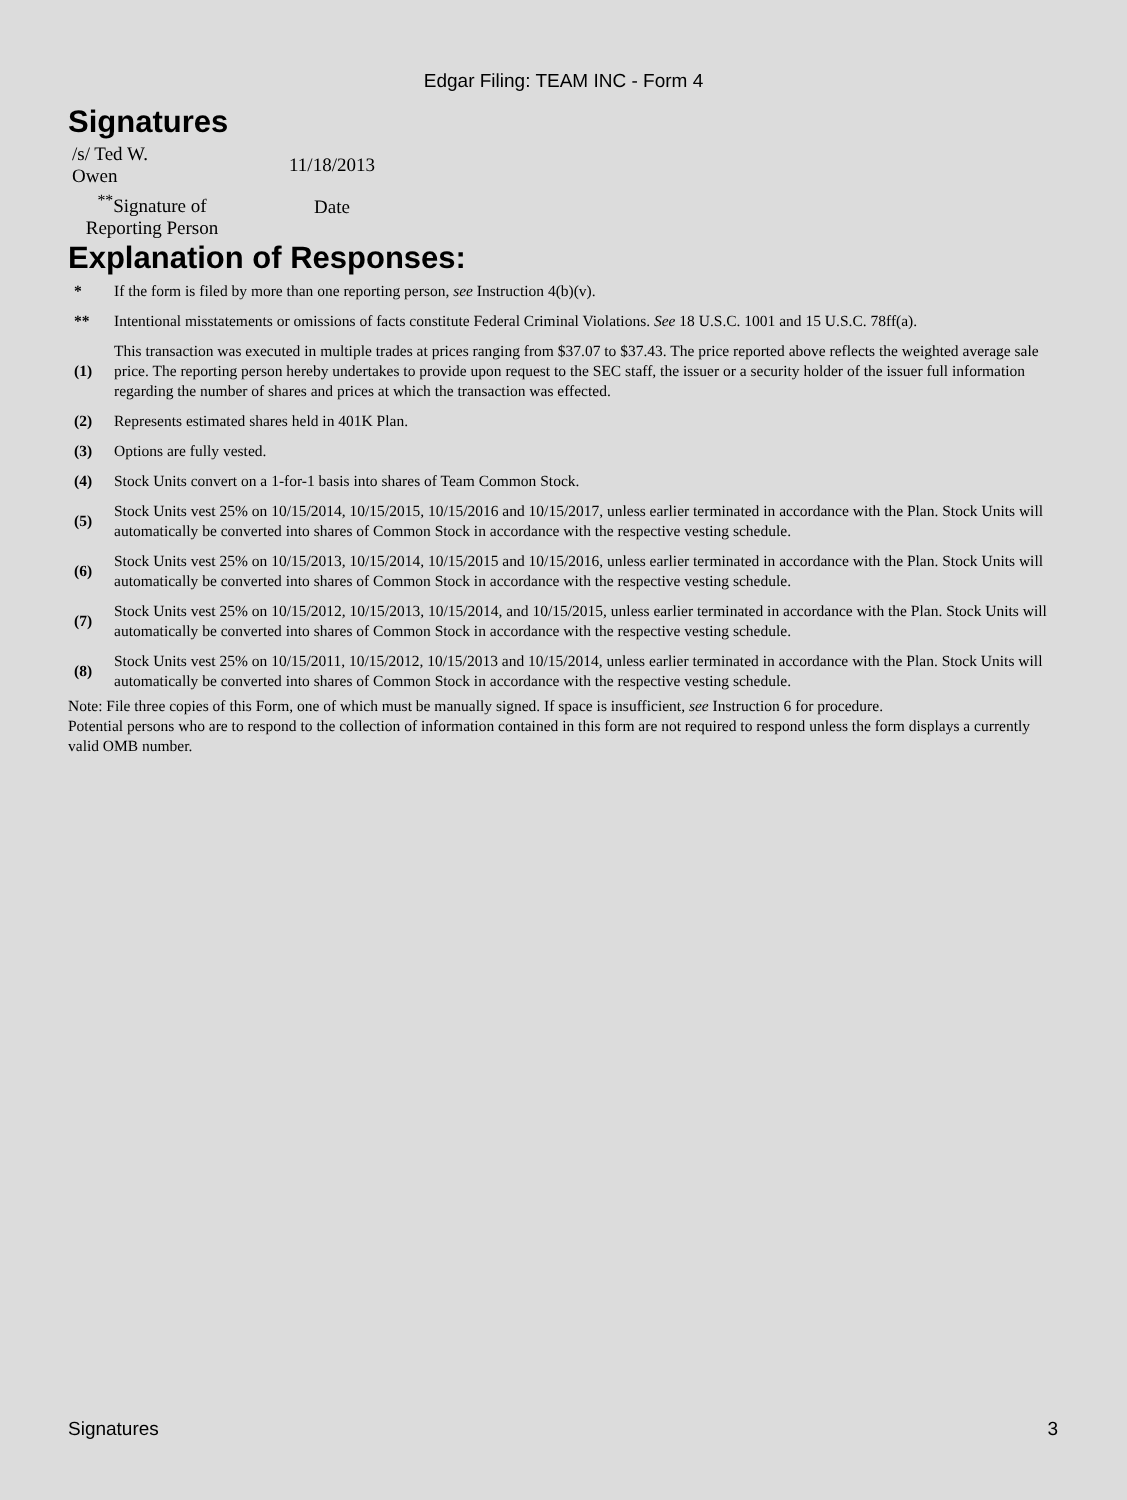Edgar Filing: TEAM INC - Form 4
Signatures
| /s/ Ted W. Owen | 11/18/2013 |
| <sup>**</sup> Signature of Reporting Person | Date |
Explanation of Responses:
| * | If the form is filed by more than one reporting person, see Instruction 4(b)(v). |
| ** | Intentional misstatements or omissions of facts constitute Federal Criminal Violations. See 18 U.S.C. 1001 and 15 U.S.C. 78ff(a). |
| (1) | This transaction was executed in multiple trades at prices ranging from $37.07 to $37.43. The price reported above reflects the weighted average sale price. The reporting person hereby undertakes to provide upon request to the SEC staff, the issuer or a security holder of the issuer full information regarding the number of shares and prices at which the transaction was effected. |
| (2) | Represents estimated shares held in 401K Plan. |
| (3) | Options are fully vested. |
| (4) | Stock Units convert on a 1-for-1 basis into shares of Team Common Stock. |
| (5) | Stock Units vest 25% on 10/15/2014, 10/15/2015, 10/15/2016 and 10/15/2017, unless earlier terminated in accordance with the Plan. Stock Units will automatically be converted into shares of Common Stock in accordance with the respective vesting schedule. |
| (6) | Stock Units vest 25% on 10/15/2013, 10/15/2014, 10/15/2015 and 10/15/2016, unless earlier terminated in accordance with the Plan. Stock Units will automatically be converted into shares of Common Stock in accordance with the respective vesting schedule. |
| (7) | Stock Units vest 25% on 10/15/2012, 10/15/2013, 10/15/2014, and 10/15/2015, unless earlier terminated in accordance with the Plan. Stock Units will automatically be converted into shares of Common Stock in accordance with the respective vesting schedule. |
| (8) | Stock Units vest 25% on 10/15/2011, 10/15/2012, 10/15/2013 and 10/15/2014, unless earlier terminated in accordance with the Plan. Stock Units will automatically be converted into shares of Common Stock in accordance with the respective vesting schedule. |
Note: File three copies of this Form, one of which must be manually signed. If space is insufficient, see Instruction 6 for procedure.
Potential persons who are to respond to the collection of information contained in this form are not required to respond unless the form displays a currently valid OMB number.
Signatures 3